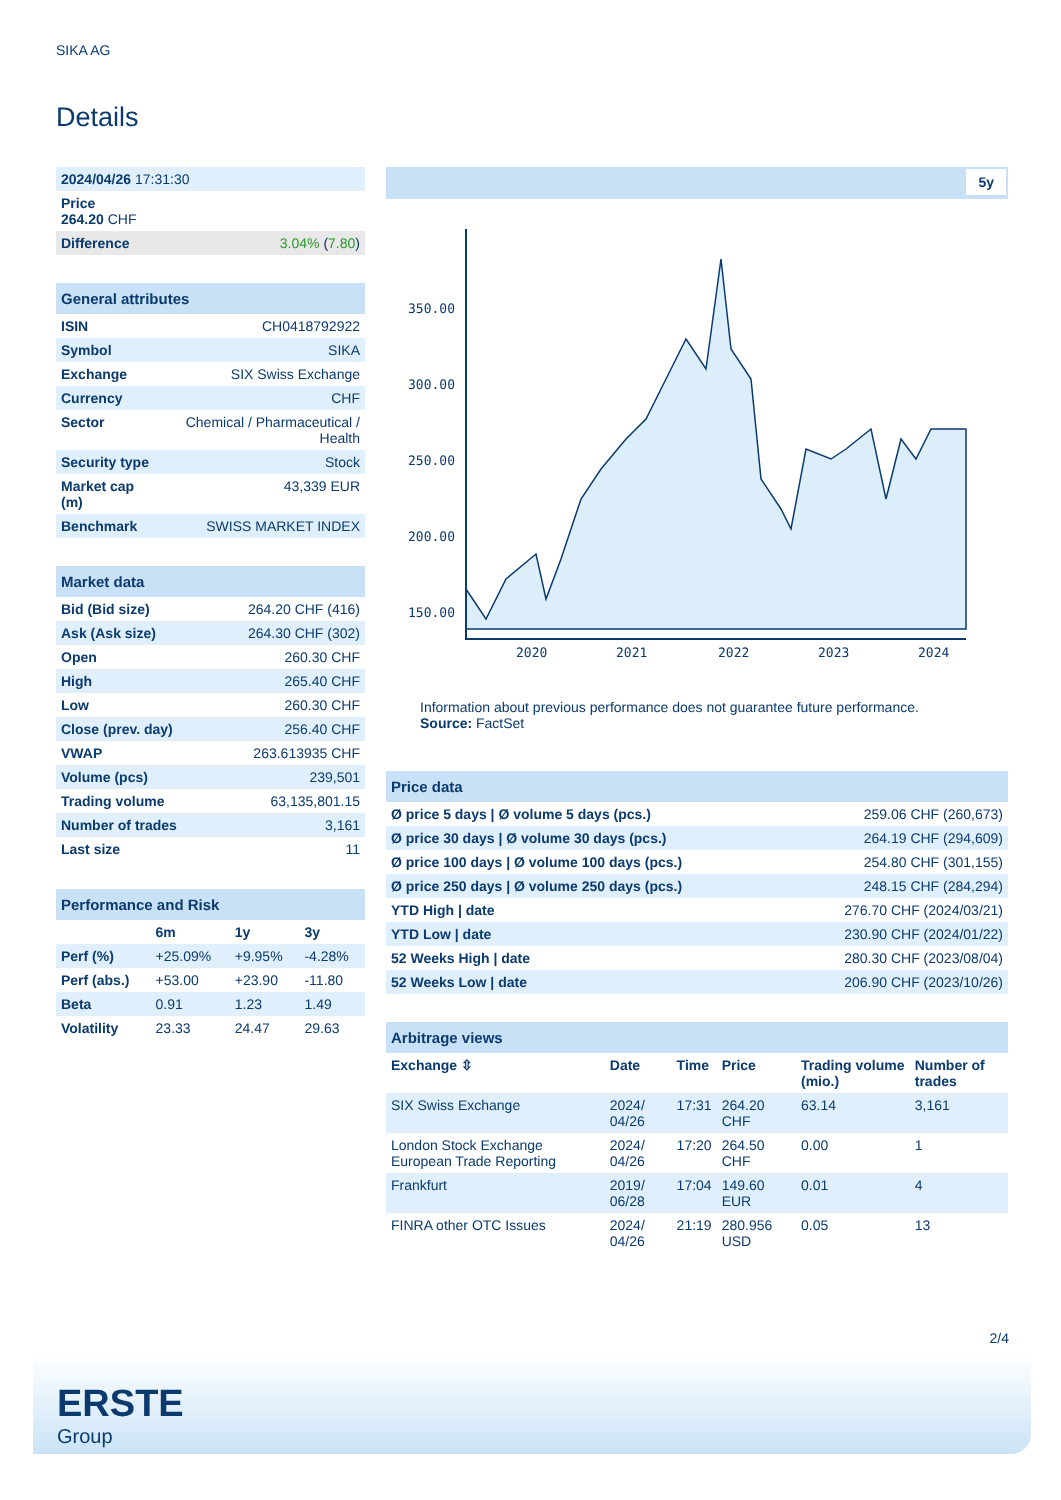SIKA AG
Details
| 2024/04/26 17:31:30 | |
| Price 264.20 CHF | |
| Difference | 3.04% ( 7.80 ) |
| General attributes | |
| --- | --- |
| ISIN | CH0418792922 |
| Symbol | SIKA |
| Exchange | SIX Swiss Exchange |
| Currency | CHF |
| Sector | Chemical / Pharmaceutical / Health |
| Security type | Stock |
| Market cap (m) | 43,339 EUR |
| Benchmark | SWISS MARKET INDEX |
| Market data | |
| --- | --- |
| Bid (Bid size) | 264.20 CHF (416) |
| Ask (Ask size) | 264.30 CHF (302) |
| Open | 260.30 CHF |
| High | 265.40 CHF |
| Low | 260.30 CHF |
| Close (prev. day) | 256.40 CHF |
| VWAP | 263.613935 CHF |
| Volume (pcs) | 239,501 |
| Trading volume | 63,135,801.15 |
| Number of trades | 3,161 |
| Last size | 11 |
| Performance and Risk | | | |
| --- | --- | --- | --- |
| | 6m | 1y | 3y |
| Perf (%) | +25.09% | +9.95% | -4.28% |
| Perf (abs.) | +53.00 | +23.90 | -11.80 |
| Beta | 0.91 | 1.23 | 1.49 |
| Volatility | 23.33 | 24.47 | 29.63 |
5y
350.00
300.00
250.00
200.00
150.00
2020
2021
2022
2023
2024
Information about previous performance does not guarantee future performance.
Source: FactSet
| Price data | |
| --- | --- |
| Ø price 5 days / Ø volume 5 days (pcs.) | 259.06 CHF (260,673) |
| Ø price 30 days / Ø volume 30 days (pcs.) | 264.19 CHF (294,609) |
| Ø price 100 days / Ø volume 100 days (pcs.) | 254.80 CHF (301,155) |
| Ø price 250 days / Ø volume 250 days (pcs.) | 248.15 CHF (284,294) |
| YTD High / date | 276.70 CHF (2024/03/21) |
| YTD Low / date | 230.90 CHF (2024/01/22) |
| 52 Weeks High / date | 280.30 CHF (2023/08/04) |
| 52 Weeks Low / date | 206.90 CHF (2023/10/26) |
| Arbitrage views | | | | | |
| --- | --- | --- | --- | --- | --- |
| Exchange ⇳ | Date | Time | Price | Trading volume (mio.) | Number of trades |
| SIX Swiss Exchange | 2024/ 04/26 | 17:31 | 264.20 CHF | 63.14 | 3,161 |
| London Stock Exchange European Trade Reporting | 2024/ 04/26 | 17:20 | 264.50 CHF | 0.00 | 1 |
| Frankfurt | 2019/ 06/28 | 17:04 | 149.60 EUR | 0.01 | 4 |
| FINRA other OTC Issues | 2024/ 04/26 | 21:19 | 280.956 USD | 0.05 | 13 |
2/4
ERSTE
Group